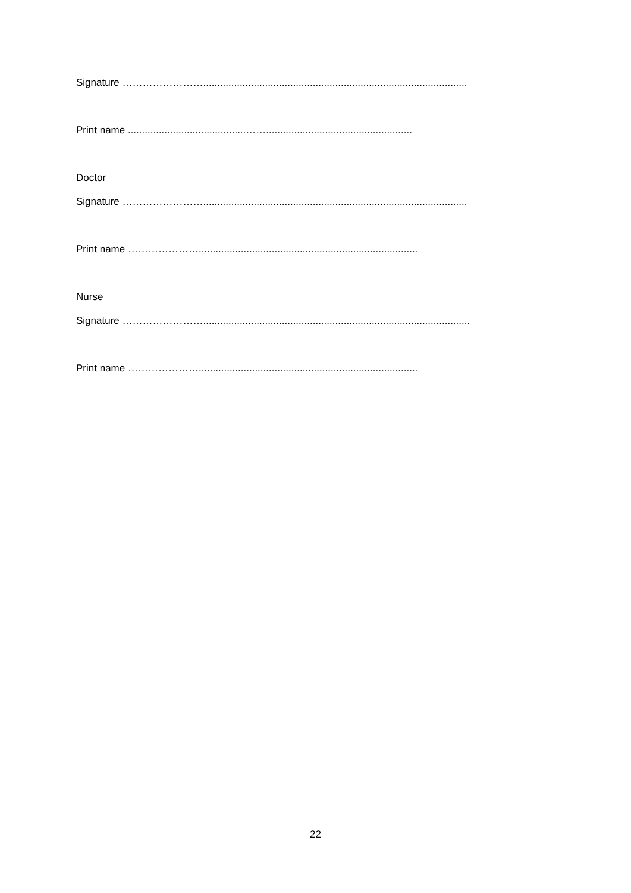Signature ……………………..............................................................................................
Print name ..........................................……....................................................
Doctor
Signature ……………………..............................................................................................
Print name …………………..............................................................................
Nurse
Signature ……………………...............................................................................................
Print name …………………..............................................................................
22